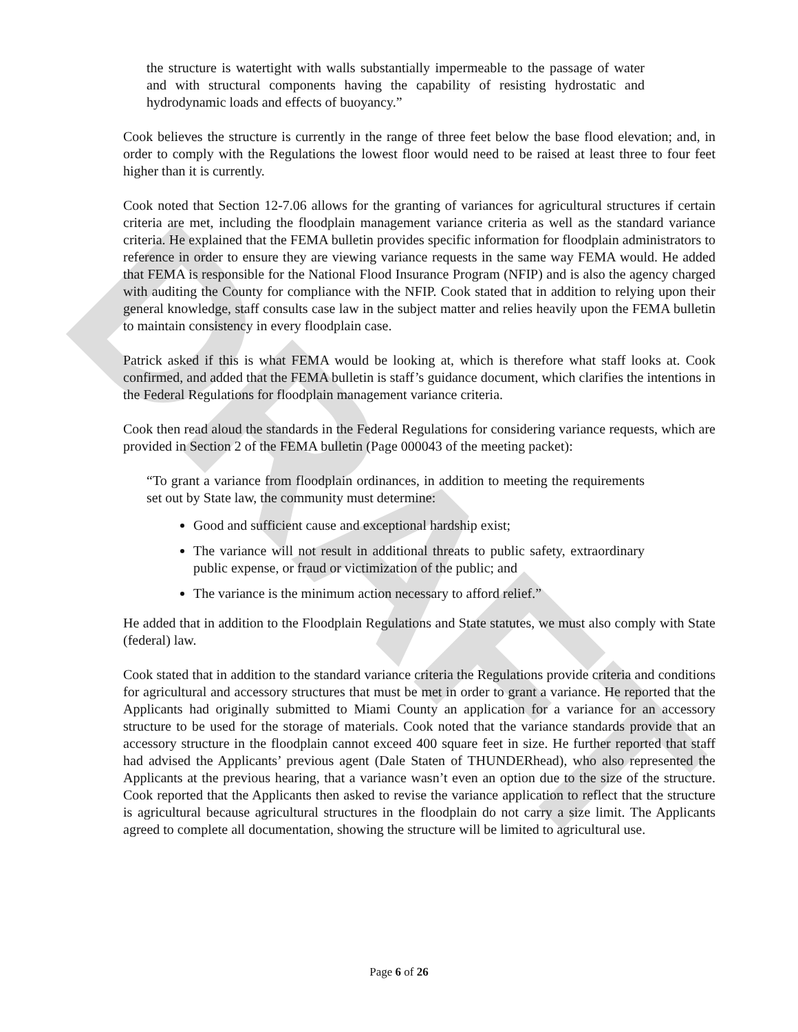DRAFT
the structure is watertight with walls substantially impermeable to the passage of water and with structural components having the capability of resisting hydrostatic and hydrodynamic loads and effects of buoyancy.”
Cook believes the structure is currently in the range of three feet below the base flood elevation; and, in order to comply with the Regulations the lowest floor would need to be raised at least three to four feet higher than it is currently.
Cook noted that Section 12-7.06 allows for the granting of variances for agricultural structures if certain criteria are met, including the floodplain management variance criteria as well as the standard variance criteria. He explained that the FEMA bulletin provides specific information for floodplain administrators to reference in order to ensure they are viewing variance requests in the same way FEMA would. He added that FEMA is responsible for the National Flood Insurance Program (NFIP) and is also the agency charged with auditing the County for compliance with the NFIP. Cook stated that in addition to relying upon their general knowledge, staff consults case law in the subject matter and relies heavily upon the FEMA bulletin to maintain consistency in every floodplain case.
Patrick asked if this is what FEMA would be looking at, which is therefore what staff looks at. Cook confirmed, and added that the FEMA bulletin is staff’s guidance document, which clarifies the intentions in the Federal Regulations for floodplain management variance criteria.
Cook then read aloud the standards in the Federal Regulations for considering variance requests, which are provided in Section 2 of the FEMA bulletin (Page 000043 of the meeting packet):
“To grant a variance from floodplain ordinances, in addition to meeting the requirements set out by State law, the community must determine:
Good and sufficient cause and exceptional hardship exist;
The variance will not result in additional threats to public safety, extraordinary public expense, or fraud or victimization of the public; and
The variance is the minimum action necessary to afford relief.”
He added that in addition to the Floodplain Regulations and State statutes, we must also comply with State (federal) law.
Cook stated that in addition to the standard variance criteria the Regulations provide criteria and conditions for agricultural and accessory structures that must be met in order to grant a variance. He reported that the Applicants had originally submitted to Miami County an application for a variance for an accessory structure to be used for the storage of materials. Cook noted that the variance standards provide that an accessory structure in the floodplain cannot exceed 400 square feet in size. He further reported that staff had advised the Applicants’ previous agent (Dale Staten of THUNDERhead), who also represented the Applicants at the previous hearing, that a variance wasn’t even an option due to the size of the structure. Cook reported that the Applicants then asked to revise the variance application to reflect that the structure is agricultural because agricultural structures in the floodplain do not carry a size limit. The Applicants agreed to complete all documentation, showing the structure will be limited to agricultural use.
Page 6 of 26